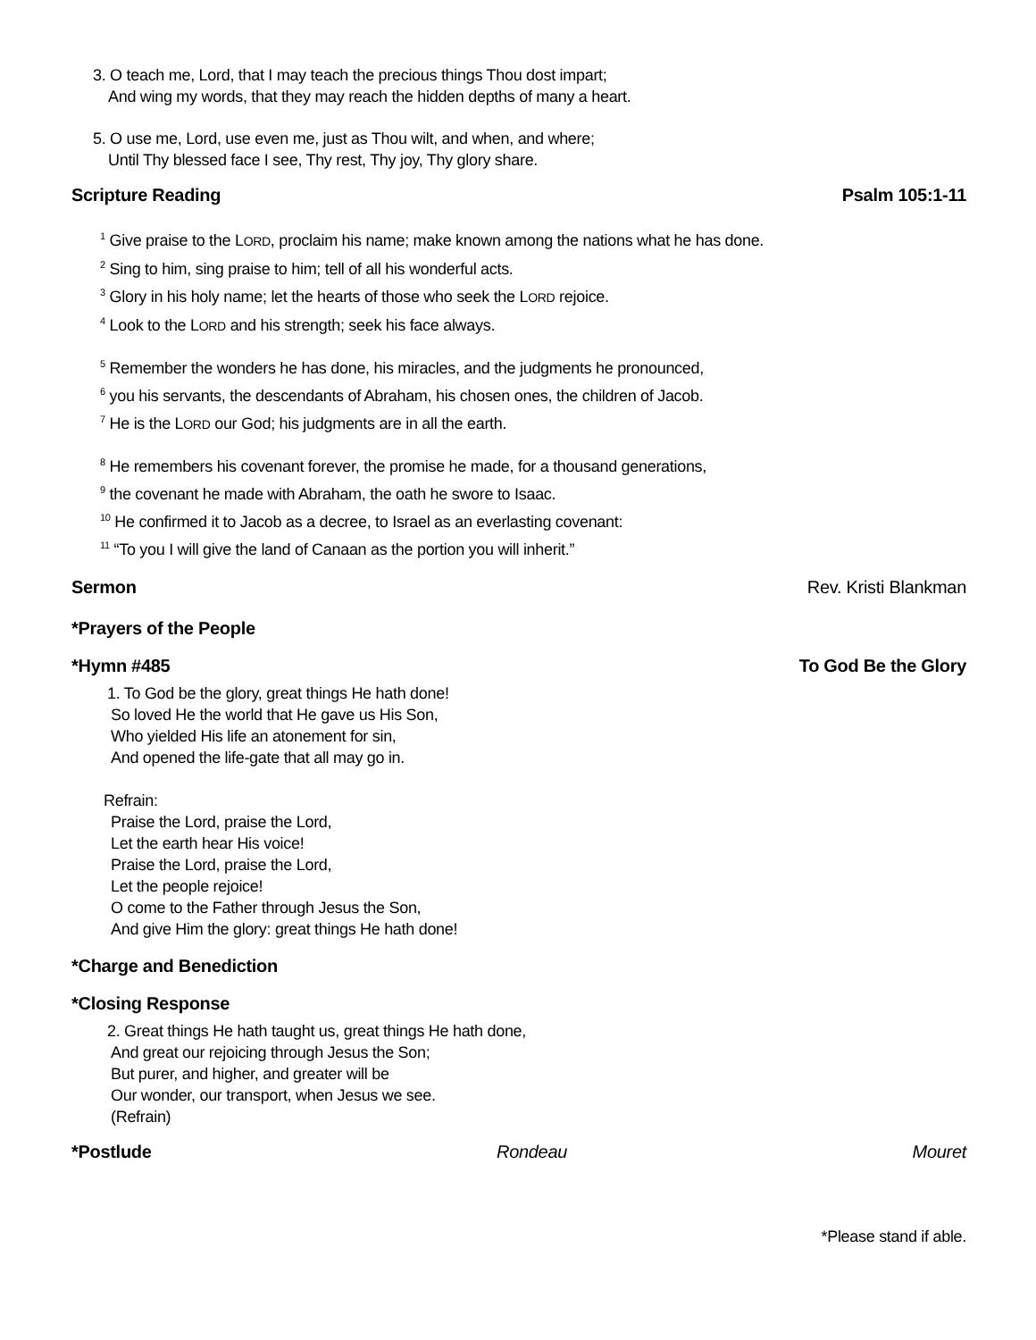3. O teach me, Lord, that I may teach the precious things Thou dost impart;
And wing my words, that they may reach the hidden depths of many a heart.
5. O use me, Lord, use even me, just as Thou wilt, and when, and where;
Until Thy blessed face I see, Thy rest, Thy joy, Thy glory share.
Scripture Reading Psalm 105:1-11
<sup>1</sup> Give praise to the LORD, proclaim his name; make known among the nations what he has done.
<sup>2</sup> Sing to him, sing praise to him; tell of all his wonderful acts.
<sup>3</sup> Glory in his holy name; let the hearts of those who seek the LORD rejoice.
<sup>4</sup> Look to the LORD and his strength; seek his face always.
<sup>5</sup> Remember the wonders he has done, his miracles, and the judgments he pronounced,
<sup>6</sup> you his servants, the descendants of Abraham, his chosen ones, the children of Jacob.
<sup>7</sup> He is the LORD our God; his judgments are in all the earth.
<sup>8</sup> He remembers his covenant forever, the promise he made, for a thousand generations,
<sup>9</sup> the covenant he made with Abraham, the oath he swore to Isaac.
<sup>10</sup> He confirmed it to Jacob as a decree, to Israel as an everlasting covenant:
<sup>11</sup> “To you I will give the land of Canaan as the portion you will inherit.”
Sermon Rev. Kristi Blankman
*Prayers of the People
*Hymn #485 To God Be the Glory
1. To God be the glory, great things He hath done!
So loved He the world that He gave us His Son,
Who yielded His life an atonement for sin,
And opened the life-gate that all may go in.
Refrain:
Praise the Lord, praise the Lord,
Let the earth hear His voice!
Praise the Lord, praise the Lord,
Let the people rejoice!
O come to the Father through Jesus the Son,
And give Him the glory: great things He hath done!
*Charge and Benediction
*Closing Response
2. Great things He hath taught us, great things He hath done,
And great our rejoicing through Jesus the Son;
But purer, and higher, and greater will be
Our wonder, our transport, when Jesus we see.
(Refrain)
*Postlude Rondeau Mouret
*Please stand if able.